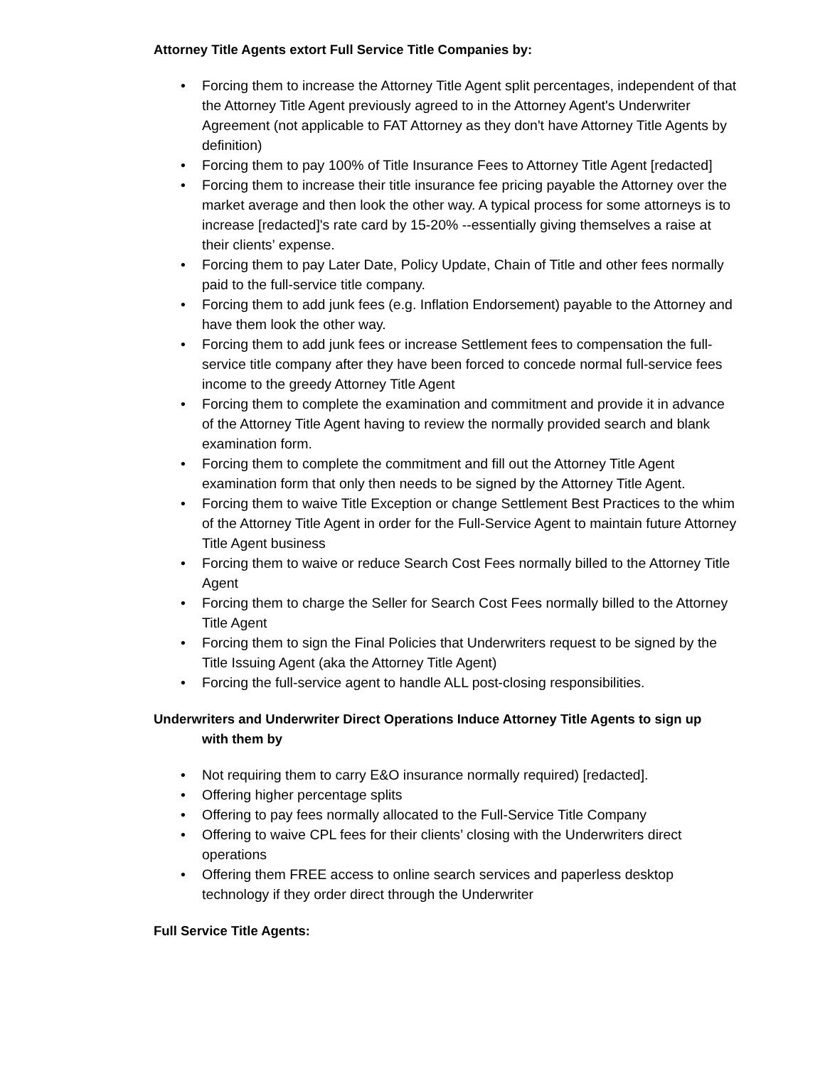Attorney Title Agents extort Full Service Title Companies by:
• Forcing them to increase the Attorney Title Agent split percentages, independent of that the Attorney Title Agent previously agreed to in the Attorney Agent's Underwriter Agreement (not applicable to FAT Attorney as they don't have Attorney Title Agents by definition)
• Forcing them to pay 100% of Title Insurance Fees to Attorney Title Agent [redacted]
• Forcing them to increase their title insurance fee pricing payable the Attorney over the market average and then look the other way. A typical process for some attorneys is to increase [redacted]'s rate card by 15-20% --essentially giving themselves a raise at their clients’ expense.
• Forcing them to pay Later Date, Policy Update, Chain of Title and other fees normally paid to the full-service title company.
• Forcing them to add junk fees (e.g. Inflation Endorsement) payable to the Attorney and have them look the other way.
• Forcing them to add junk fees or increase Settlement fees to compensation the full-service title company after they have been forced to concede normal full-service fees income to the greedy Attorney Title Agent
• Forcing them to complete the examination and commitment and provide it in advance of the Attorney Title Agent having to review the normally provided search and blank examination form.
• Forcing them to complete the commitment and fill out the Attorney Title Agent examination form that only then needs to be signed by the Attorney Title Agent.
• Forcing them to waive Title Exception or change Settlement Best Practices to the whim of the Attorney Title Agent in order for the Full-Service Agent to maintain future Attorney Title Agent business
• Forcing them to waive or reduce Search Cost Fees normally billed to the Attorney Title Agent
• Forcing them to charge the Seller for Search Cost Fees normally billed to the Attorney Title Agent
• Forcing them to sign the Final Policies that Underwriters request to be signed by the Title Issuing Agent (aka the Attorney Title Agent)
• Forcing the full-service agent to handle ALL post-closing responsibilities.
Underwriters and Underwriter Direct Operations Induce Attorney Title Agents to sign up
with them by
• Not requiring them to carry E&O insurance normally required) [redacted].
• Offering higher percentage splits
• Offering to pay fees normally allocated to the Full-Service Title Company
• Offering to waive CPL fees for their clients’ closing with the Underwriters direct operations
• Offering them FREE access to online search services and paperless desktop technology if they order direct through the Underwriter
Full Service Title Agents: